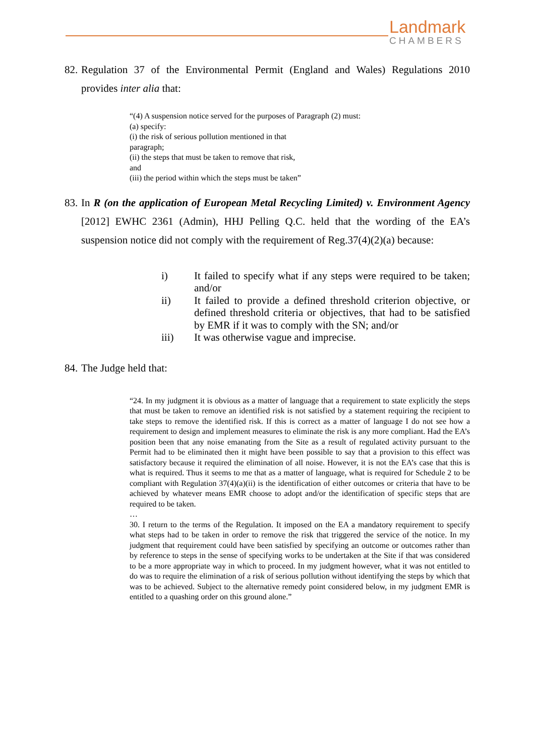Landmark
CHAMBERS
82.
Regulation 37 of the Environmental Permit (England and Wales) Regulations 2010 provides inter alia that:
“(4) A suspension notice served for the purposes of Paragraph (2) must:
(a) specify:
(i) the risk of serious pollution mentioned in that
paragraph;
(ii) the steps that must be taken to remove that risk,
and
(iii) the period within which the steps must be taken”
83.
In R (on the application of European Metal Recycling Limited) v. Environment Agency [2012] EWHC 2361 (Admin), HHJ Pelling Q.C. held that the wording of the EA’s suspension notice did not comply with the requirement of Reg.37(4)(2)(a) because:
i) It failed to specify what if any steps were required to be taken; and/or
ii) It failed to provide a defined threshold criterion objective, or defined threshold criteria or objectives, that had to be satisfied by EMR if it was to comply with the SN; and/or
iii) It was otherwise vague and imprecise.
84.
The Judge held that:
“24. In my judgment it is obvious as a matter of language that a requirement to state explicitly the steps that must be taken to remove an identified risk is not satisfied by a statement requiring the recipient to take steps to remove the identified risk. If this is correct as a matter of language I do not see how a requirement to design and implement measures to eliminate the risk is any more compliant. Had the EA’s position been that any noise emanating from the Site as a result of regulated activity pursuant to the Permit had to be eliminated then it might have been possible to say that a provision to this effect was satisfactory because it required the elimination of all noise. However, it is not the EA’s case that this is what is required. Thus it seems to me that as a matter of language, what is required for Schedule 2 to be compliant with Regulation 37(4)(a)(ii) is the identification of either outcomes or criteria that have to be achieved by whatever means EMR choose to adopt and/or the identification of specific steps that are required to be taken.
…
30. I return to the terms of the Regulation. It imposed on the EA a mandatory requirement to specify what steps had to be taken in order to remove the risk that triggered the service of the notice. In my judgment that requirement could have been satisfied by specifying an outcome or outcomes rather than by reference to steps in the sense of specifying works to be undertaken at the Site if that was considered to be a more appropriate way in which to proceed. In my judgment however, what it was not entitled to do was to require the elimination of a risk of serious pollution without identifying the steps by which that was to be achieved. Subject to the alternative remedy point considered below, in my judgment EMR is entitled to a quashing order on this ground alone.”